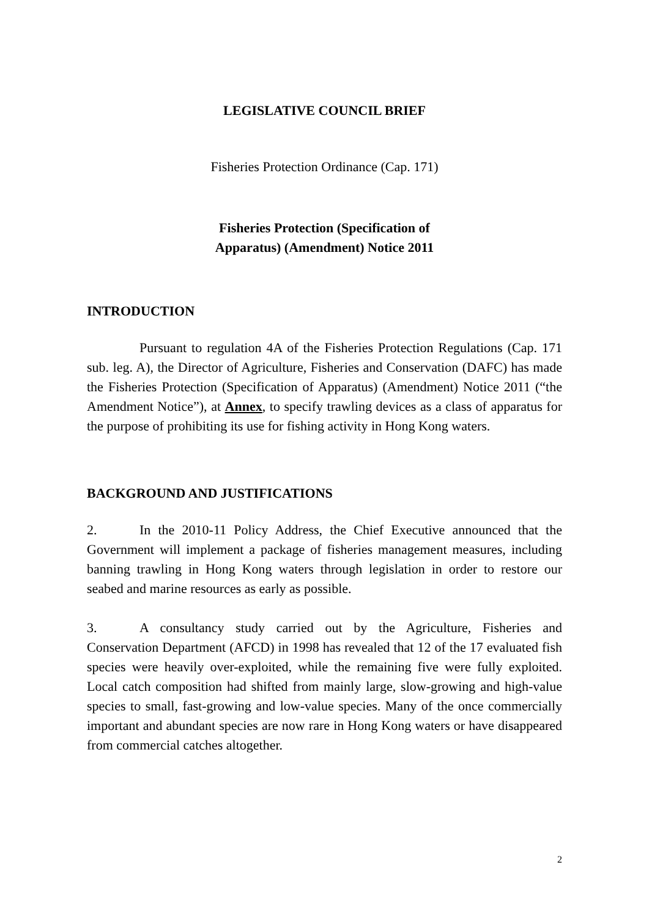LEGISLATIVE COUNCIL BRIEF
Fisheries Protection Ordinance (Cap. 171)
Fisheries Protection (Specification of
Apparatus) (Amendment) Notice 2011
INTRODUCTION
Pursuant to regulation 4A of the Fisheries Protection Regulations (Cap. 171 sub. leg. A), the Director of Agriculture, Fisheries and Conservation (DAFC) has made the Fisheries Protection (Specification of Apparatus) (Amendment) Notice 2011 (“the Amendment Notice”), at Annex, to specify trawling devices as a class of apparatus for the purpose of prohibiting its use for fishing activity in Hong Kong waters.
BACKGROUND AND JUSTIFICATIONS
2. In the 2010-11 Policy Address, the Chief Executive announced that the Government will implement a package of fisheries management measures, including banning trawling in Hong Kong waters through legislation in order to restore our seabed and marine resources as early as possible.
3. A consultancy study carried out by the Agriculture, Fisheries and Conservation Department (AFCD) in 1998 has revealed that 12 of the 17 evaluated fish species were heavily over-exploited, while the remaining five were fully exploited. Local catch composition had shifted from mainly large, slow-growing and high-value species to small, fast-growing and low-value species. Many of the once commercially important and abundant species are now rare in Hong Kong waters or have disappeared from commercial catches altogether.
2